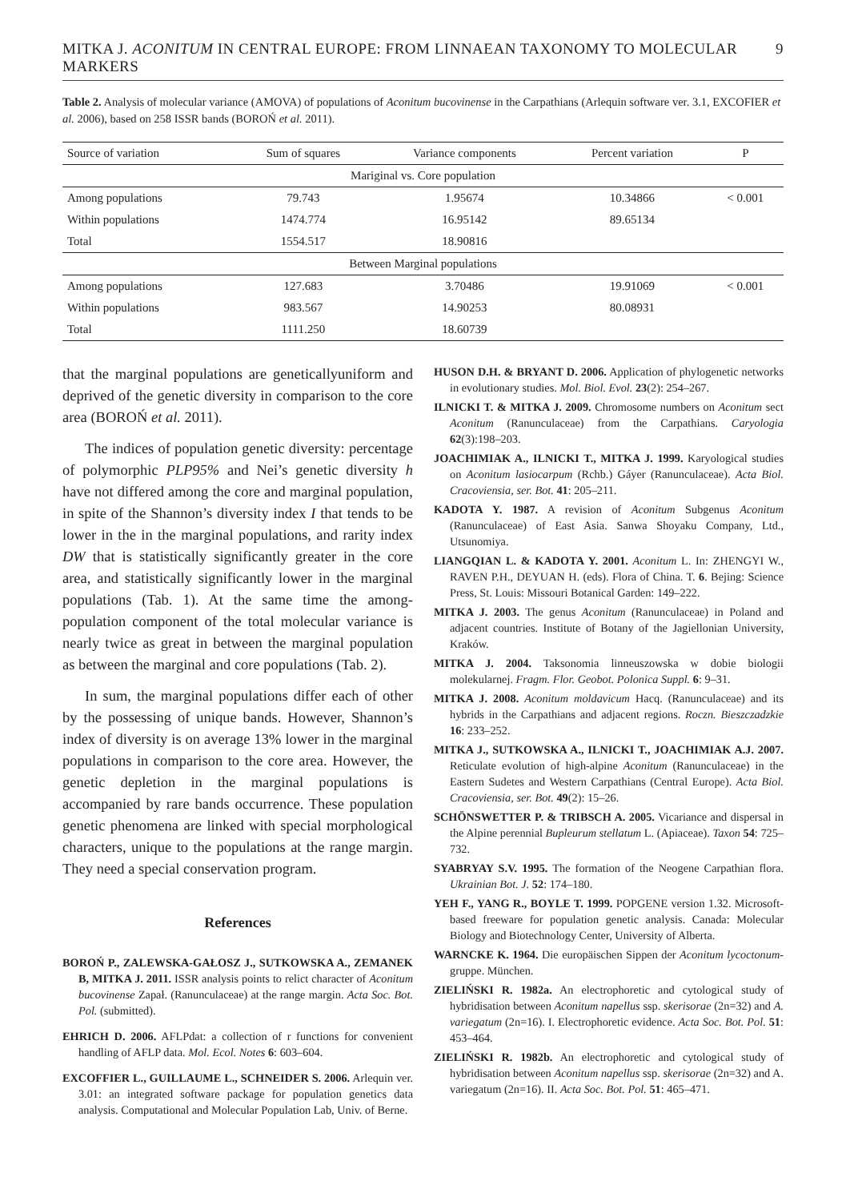MITKA J. ACONITUM IN CENTRAL EUROPE: FROM LINNAEAN TAXONOMY TO MOLECULAR MARKERS 9
Table 2. Analysis of molecular variance (AMOVA) of populations of Aconitum bucovinense in the Carpathians (Arlequin software ver. 3.1, EXCOFIER et al. 2006), based on 258 ISSR bands (BOROŃ et al. 2011).
| Source of variation | Sum of squares | Variance components | Percent variation | P |
| --- | --- | --- | --- | --- |
| Mariginal vs. Core population | | | | |
| Among populations | 79.743 | 1.95674 | 10.34866 | < 0.001 |
| Within populations | 1474.774 | 16.95142 | 89.65134 | |
| Total | 1554.517 | 18.90816 | | |
| Between Marginal populations | | | | |
| Among populations | 127.683 | 3.70486 | 19.91069 | < 0.001 |
| Within populations | 983.567 | 14.90253 | 80.08931 | |
| Total | 1111.250 | 18.60739 | | |
that the marginal populations are geneticallyuniform and deprived of the genetic diversity in comparison to the core area (BOROŃ et al. 2011).
The indices of population genetic diversity: percentage of polymorphic PLP95% and Nei’s genetic diversity h have not differed among the core and marginal population, in spite of the Shannon’s diversity index I that tends to be lower in the in the marginal populations, and rarity index DW that is statistically significantly greater in the core area, and statistically significantly lower in the marginal populations (Tab. 1). At the same time the among-population component of the total molecular variance is nearly twice as great in between the marginal population as between the marginal and core populations (Tab. 2).
In sum, the marginal populations differ each of other by the possessing of unique bands. However, Shannon’s index of diversity is on average 13% lower in the marginal populations in comparison to the core area. However, the genetic depletion in the marginal populations is accompanied by rare bands occurrence. These population genetic phenomena are linked with special morphological characters, unique to the populations at the range margin. They need a special conservation program.
References
BOROŃ P., ZALEWSKA-GAŁOSZ J., SUTKOWSKA A., ZEMANEK B, MITKA J. 2011. ISSR analysis points to relict character of Aconitum bucovinense Zapał. (Ranunculaceae) at the range margin. Acta Soc. Bot. Pol. (submitted).
EHRICH D. 2006. AFLPdat: a collection of r functions for convenient handling of AFLP data. Mol. Ecol. Notes 6: 603–604.
EXCOFFIER L., GUILLAUME L., SCHNEIDER S. 2006. Arlequin ver. 3.01: an integrated software package for population genetics data analysis. Computational and Molecular Population Lab, Univ. of Berne.
HUSON D.H. & BRYANT D. 2006. Application of phylogenetic networks in evolutionary studies. Mol. Biol. Evol. 23(2): 254–267.
ILNICKI T. & MITKA J. 2009. Chromosome numbers on Aconitum sect Aconitum (Ranunculaceae) from the Carpathians. Caryologia 62(3):198–203.
JOACHIMIAK A., ILNICKI T., MITKA J. 1999. Karyological studies on Aconitum lasiocarpum (Rchb.) Gáyer (Ranunculaceae). Acta Biol. Cracoviensia, ser. Bot. 41: 205–211.
KADOTA Y. 1987. A revision of Aconitum Subgenus Aconitum (Ranunculaceae) of East Asia. Sanwa Shoyaku Company, Ltd., Utsunomiya.
LIANGQIAN L. & KADOTA Y. 2001. Aconitum L. In: ZHENGYI W., RAVEN P.H., DEYUAN H. (eds). Flora of China. T. 6. Bejing: Science Press, St. Louis: Missouri Botanical Garden: 149–222.
MITKA J. 2003. The genus Aconitum (Ranunculaceae) in Poland and adjacent countries. Institute of Botany of the Jagiellonian University, Kraków.
MITKA J. 2004. Taksonomia linneuszowska w dobie biologii molekularnej. Fragm. Flor. Geobot. Polonica Suppl. 6: 9–31.
MITKA J. 2008. Aconitum moldavicum Hacq. (Ranunculaceae) and its hybrids in the Carpathians and adjacent regions. Roczn. Bieszczadzkie 16: 233–252.
MITKA J., SUTKOWSKA A., ILNICKI T., JOACHIMIAK A.J. 2007. Reticulate evolution of high-alpine Aconitum (Ranunculaceae) in the Eastern Sudetes and Western Carpathians (Central Europe). Acta Biol. Cracoviensia, ser. Bot. 49(2): 15–26.
SCHÖNSWETTER P. & TRIBSCH A. 2005. Vicariance and dispersal in the Alpine perennial Bupleurum stellatum L. (Apiaceae). Taxon 54: 725–732.
SYABRYAY S.V. 1995. The formation of the Neogene Carpathian flora. Ukrainian Bot. J. 52: 174–180.
YEH F., YANG R., BOYLE T. 1999. POPGENE version 1.32. Microsoft-based freeware for population genetic analysis. Canada: Molecular Biology and Biotechnology Center, University of Alberta.
WARNCKE K. 1964. Die europäischen Sippen der Aconitum lycoctonum-gruppe. München.
ZIELIŃSKI R. 1982a. An electrophoretic and cytological study of hybridisation between Aconitum napellus ssp. skerisorae (2n=32) and A. variegatum (2n=16). I. Electrophoretic evidence. Acta Soc. Bot. Pol. 51: 453–464.
ZIELIŃSKI R. 1982b. An electrophoretic and cytological study of hybridisation between Aconitum napellus ssp. skerisorae (2n=32) and A. variegatum (2n=16). II. Acta Soc. Bot. Pol. 51: 465–471.